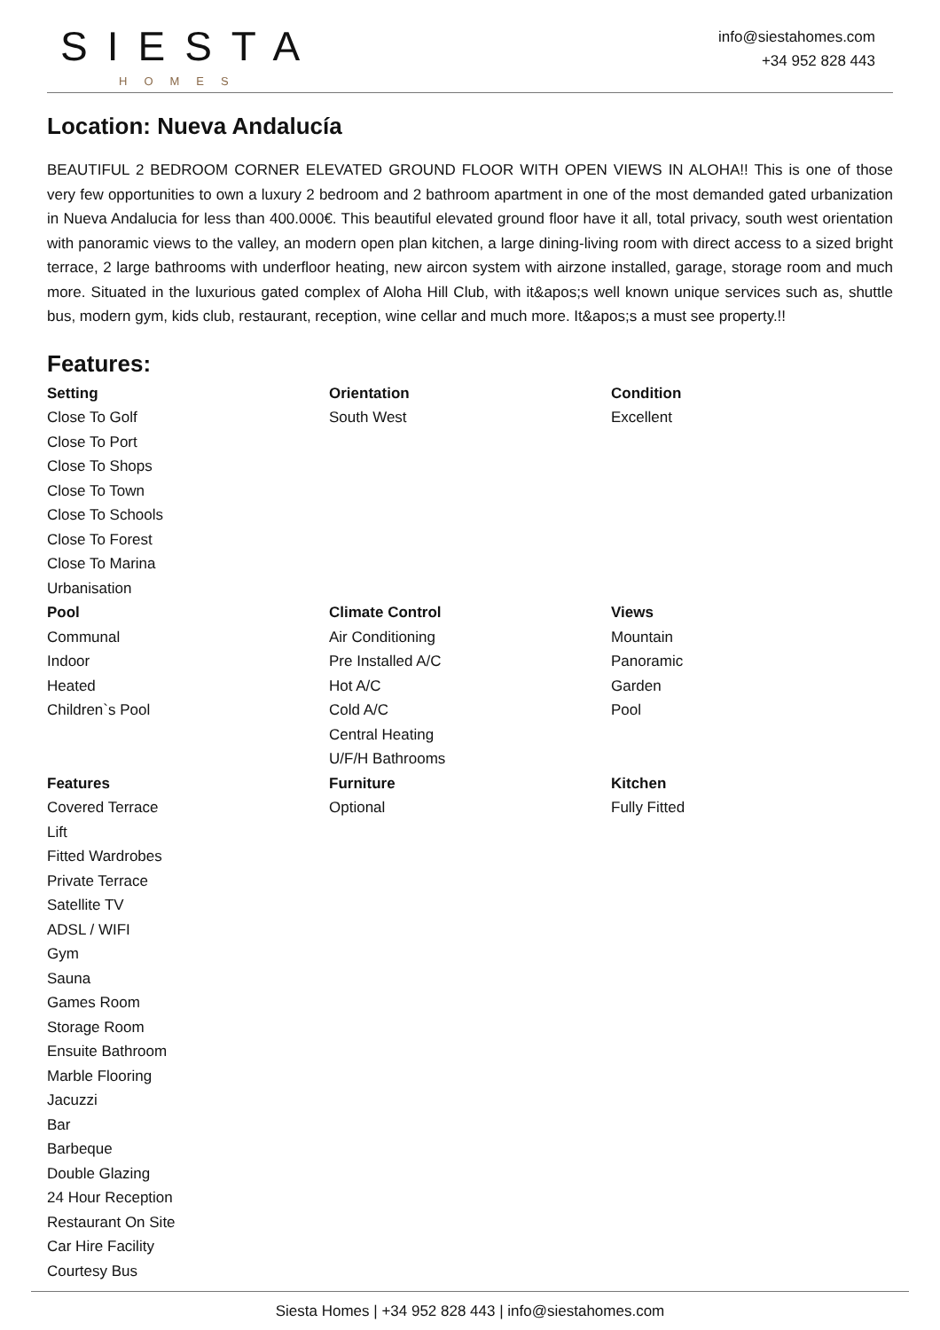SIESTA
HOMES
info@siestahomes.com
+34 952 828 443
Location: Nueva Andalucía
BEAUTIFUL 2 BEDROOM CORNER ELEVATED GROUND FLOOR WITH OPEN VIEWS IN ALOHA!! This is one of those very few opportunities to own a luxury 2 bedroom and 2 bathroom apartment in one of the most demanded gated urbanization in Nueva Andalucia for less than 400.000€. This beautiful elevated ground floor have it all, total privacy, south west orientation with panoramic views to the valley, an modern open plan kitchen, a large dining-living room with direct access to a sized bright terrace, 2 large bathrooms with underfloor heating, new aircon system with airzone installed, garage, storage room and much more. Situated in the luxurious gated complex of Aloha Hill Club, with it&apos;s well known unique services such as, shuttle bus, modern gym, kids club, restaurant, reception, wine cellar and much more. It&apos;s a must see property.!!
Features:
| Setting Close To Golf Close To Port Close To Shops Close To Town Close To Schools Close To Forest Close To Marina Urbanisation | Orientation South West | Condition Excellent |
| Pool Communal Indoor Heated Children`s Pool | Climate Control Air Conditioning Pre Installed A/C Hot A/C Cold A/C Central Heating U/F/H Bathrooms | Views Mountain Panoramic Garden Pool |
| Features Covered Terrace Lift Fitted Wardrobes Private Terrace Satellite TV ADSL / WIFI Gym Sauna Games Room Storage Room Ensuite Bathroom Marble Flooring Jacuzzi Bar Barbeque Double Glazing 24 Hour Reception Restaurant On Site Car Hire Facility Courtesy Bus | Furniture Optional | Kitchen Fully Fitted |
Siesta Homes | +34 952 828 443 | info@siestahomes.com